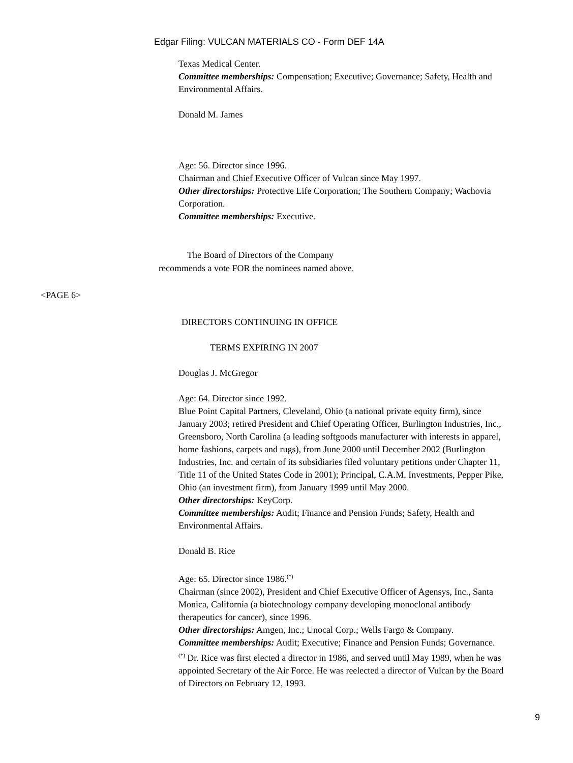Edgar Filing: VULCAN MATERIALS CO - Form DEF 14A
Texas Medical Center.
Committee memberships: Compensation; Executive; Governance; Safety, Health and Environmental Affairs.
Donald M. James
Age: 56. Director since 1996.
Chairman and Chief Executive Officer of Vulcan since May 1997.
Other directorships: Protective Life Corporation; The Southern Company; Wachovia Corporation.
Committee memberships: Executive.
The Board of Directors of the Company
recommends a vote FOR the nominees named above.
<PAGE 6>
DIRECTORS CONTINUING IN OFFICE
TERMS EXPIRING IN 2007
Douglas J. McGregor
Age: 64. Director since 1992.
Blue Point Capital Partners, Cleveland, Ohio (a national private equity firm), since January 2003; retired President and Chief Operating Officer, Burlington Industries, Inc., Greensboro, North Carolina (a leading softgoods manufacturer with interests in apparel, home fashions, carpets and rugs), from June 2000 until December 2002 (Burlington Industries, Inc. and certain of its subsidiaries filed voluntary petitions under Chapter 11, Title 11 of the United States Code in 2001); Principal, C.A.M. Investments, Pepper Pike, Ohio (an investment firm), from January 1999 until May 2000.
Other directorships: KeyCorp.
Committee memberships: Audit; Finance and Pension Funds; Safety, Health and Environmental Affairs.
Donald B. Rice
Age: 65. Director since 1986.<sup>(*)</sup>
Chairman (since 2002), President and Chief Executive Officer of Agensys, Inc., Santa Monica, California (a biotechnology company developing monoclonal antibody therapeutics for cancer), since 1996.
Other directorships: Amgen, Inc.; Unocal Corp.; Wells Fargo & Company.
Committee memberships: Audit; Executive; Finance and Pension Funds; Governance.
<sup>(*)</sup> Dr. Rice was first elected a director in 1986, and served until May 1989, when he was appointed Secretary of the Air Force. He was reelected a director of Vulcan by the Board of Directors on February 12, 1993.
9